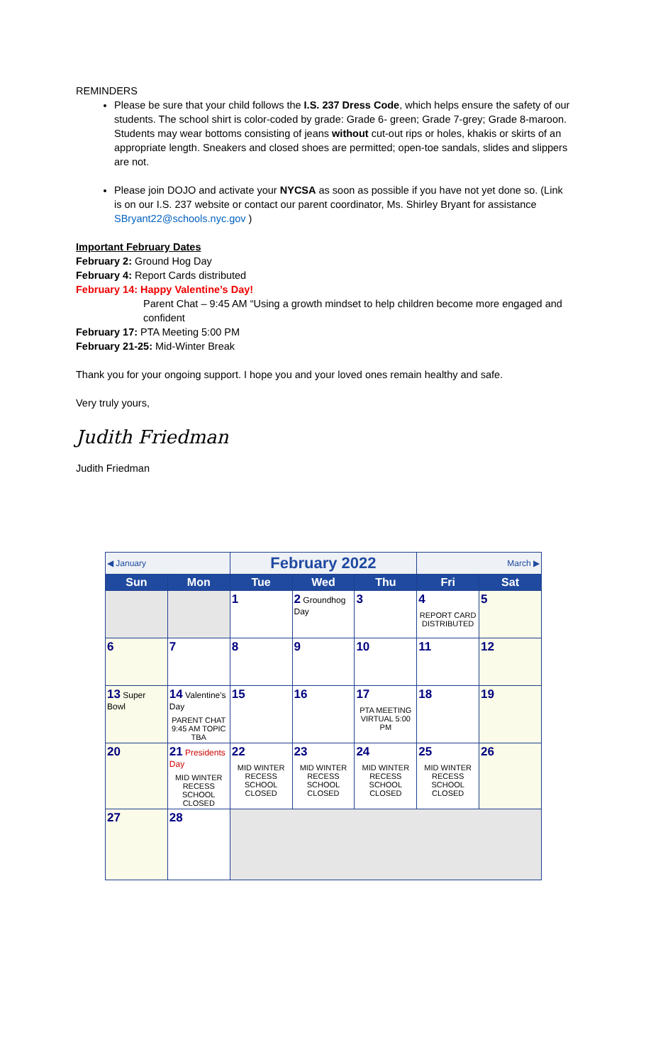REMINDERS
Please be sure that your child follows the I.S. 237 Dress Code, which helps ensure the safety of our students. The school shirt is color-coded by grade: Grade 6- green; Grade 7-grey; Grade 8-maroon. Students may wear bottoms consisting of jeans without cut-out rips or holes, khakis or skirts of an appropriate length. Sneakers and closed shoes are permitted; open-toe sandals, slides and slippers are not.
Please join DOJO and activate your NYCSA as soon as possible if you have not yet done so. (Link is on our I.S. 237 website or contact our parent coordinator, Ms. Shirley Bryant for assistance SBryant22@schools.nyc.gov )
Important February Dates
February 2: Ground Hog Day
February 4: Report Cards distributed
February 14: Happy Valentine’s Day!
Parent Chat – 9:45 AM “Using a growth mindset to help children become more engaged and confident
February 17: PTA Meeting 5:00 PM
February 21-25: Mid-Winter Break
Thank you for your ongoing support. I hope you and your loved ones remain healthy and safe.
Very truly yours,
Judith Friedman
Judith Friedman
| ◀ January | | February 2022 | | | March ▶ | |
| Sun | Mon | Tue | Wed | Thu | Fri | Sat |
| | | 1 | 2 Groundhog Day | 3 | 4 REPORT CARD DISTRIBUTED | 5 |
| 6 | 7 | 8 | 9 | 10 | 11 | 12 |
| 13 Super Bowl | 14 Valentine's Day PARENT CHAT 9:45 AM TOPIC TBA | 15 | 16 | 17 PTA MEETING VIRTUAL 5:00 PM | 18 | 19 |
| 20 | 21 Presidents Day MID WINTER RECESS SCHOOL CLOSED | 22 MID WINTER RECESS SCHOOL CLOSED | 23 MID WINTER RECESS SCHOOL CLOSED | 24 MID WINTER RECESS SCHOOL CLOSED | 25 MID WINTER RECESS SCHOOL CLOSED | 26 |
| 27 | 28 | | | | | |